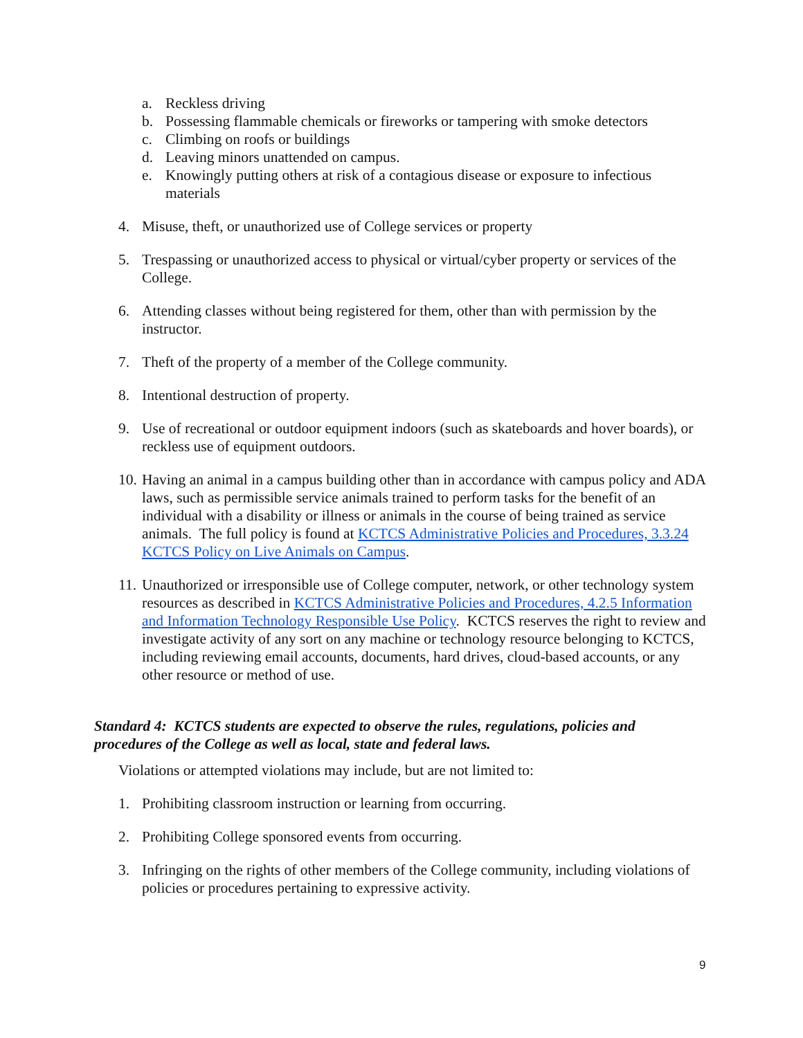a. Reckless driving
b. Possessing flammable chemicals or fireworks or tampering with smoke detectors
c. Climbing on roofs or buildings
d. Leaving minors unattended on campus.
e. Knowingly putting others at risk of a contagious disease or exposure to infectious materials
4. Misuse, theft, or unauthorized use of College services or property
5. Trespassing or unauthorized access to physical or virtual/cyber property or services of the College.
6. Attending classes without being registered for them, other than with permission by the instructor.
7. Theft of the property of a member of the College community.
8. Intentional destruction of property.
9. Use of recreational or outdoor equipment indoors (such as skateboards and hover boards), or reckless use of equipment outdoors.
10. Having an animal in a campus building other than in accordance with campus policy and ADA laws, such as permissible service animals trained to perform tasks for the benefit of an individual with a disability or illness or animals in the course of being trained as service animals. The full policy is found at KCTCS Administrative Policies and Procedures, 3.3.24 KCTCS Policy on Live Animals on Campus.
11. Unauthorized or irresponsible use of College computer, network, or other technology system resources as described in KCTCS Administrative Policies and Procedures, 4.2.5 Information and Information Technology Responsible Use Policy. KCTCS reserves the right to review and investigate activity of any sort on any machine or technology resource belonging to KCTCS, including reviewing email accounts, documents, hard drives, cloud-based accounts, or any other resource or method of use.
Standard 4: KCTCS students are expected to observe the rules, regulations, policies and procedures of the College as well as local, state and federal laws.
Violations or attempted violations may include, but are not limited to:
1. Prohibiting classroom instruction or learning from occurring.
2. Prohibiting College sponsored events from occurring.
3. Infringing on the rights of other members of the College community, including violations of policies or procedures pertaining to expressive activity.
9